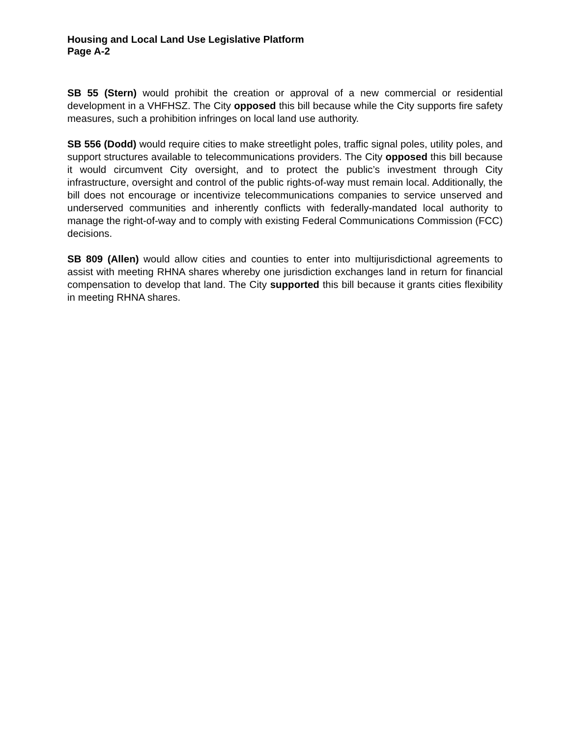Housing and Local Land Use Legislative Platform
Page A-2
SB 55 (Stern) would prohibit the creation or approval of a new commercial or residential development in a VHFHSZ. The City opposed this bill because while the City supports fire safety measures, such a prohibition infringes on local land use authority.
SB 556 (Dodd) would require cities to make streetlight poles, traffic signal poles, utility poles, and support structures available to telecommunications providers. The City opposed this bill because it would circumvent City oversight, and to protect the public’s investment through City infrastructure, oversight and control of the public rights-of-way must remain local. Additionally, the bill does not encourage or incentivize telecommunications companies to service unserved and underserved communities and inherently conflicts with federally-mandated local authority to manage the right-of-way and to comply with existing Federal Communications Commission (FCC) decisions.
SB 809 (Allen) would allow cities and counties to enter into multijurisdictional agreements to assist with meeting RHNA shares whereby one jurisdiction exchanges land in return for financial compensation to develop that land. The City supported this bill because it grants cities flexibility in meeting RHNA shares.